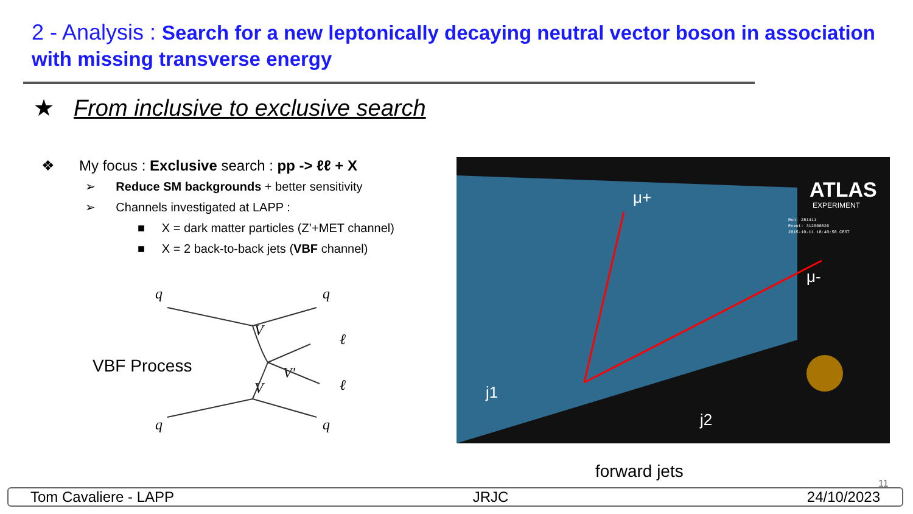2 - Analysis : Search for a new leptonically decaying neutral vector boson in association with missing transverse energy
★ From inclusive to exclusive search
❖ My focus : Exclusive search : pp -> ℓℓ + X
➢ Reduce SM backgrounds + better sensitivity
➢ Channels investigated at LAPP :
■ X = dark matter particles (Z’+MET channel)
■ X = 2 back-to-back jets (VBF channel)
q
q
q
q
ℓ
ℓ
V
V
V′
VBF Process
μ+
μ-
j2
j1
ATLAS
EXPERIMENT
Run: 281411
Event: 312608026
2015-10-11 18:40:58 CEST
forward jets
11
Tom Cavaliere - LAPP JRJC 24/10/2023